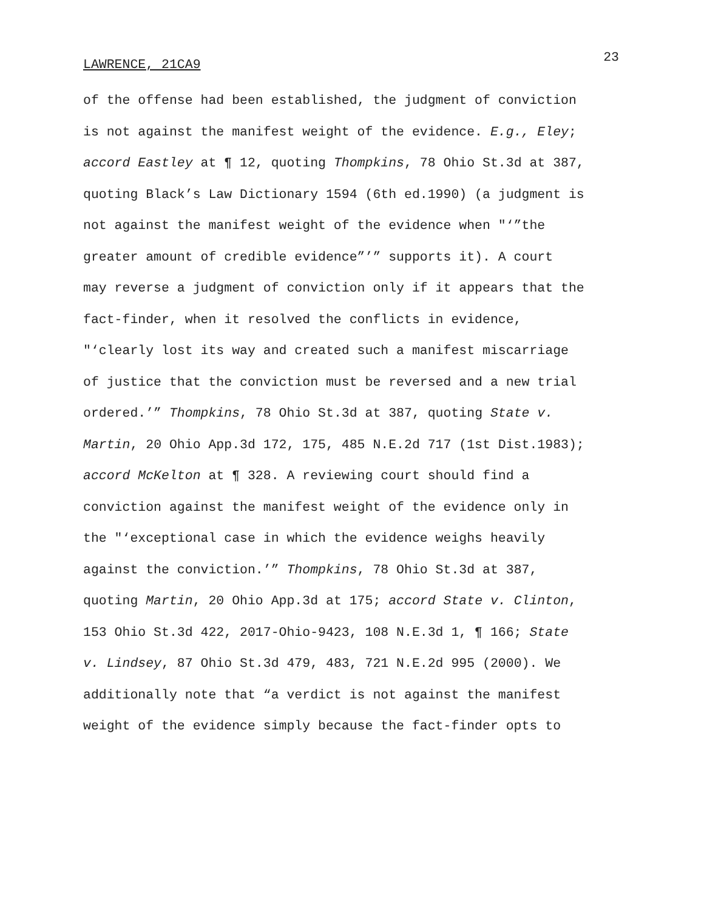23
LAWRENCE, 21CA9
of the offense had been established, the judgment of conviction
is not against the manifest weight of the evidence. E.g., Eley;
accord Eastley at ¶ 12, quoting Thompkins, 78 Ohio St.3d at 387,
quoting Black’s Law Dictionary 1594 (6th ed.1990) (a judgment is
not against the manifest weight of the evidence when "‘”the
greater amount of credible evidence”’” supports it). A court
may reverse a judgment of conviction only if it appears that the
fact-finder, when it resolved the conflicts in evidence,
"‘clearly lost its way and created such a manifest miscarriage
of justice that the conviction must be reversed and a new trial
ordered.’” Thompkins, 78 Ohio St.3d at 387, quoting State v.
Martin, 20 Ohio App.3d 172, 175, 485 N.E.2d 717 (1st Dist.1983);
accord McKelton at ¶ 328. A reviewing court should find a
conviction against the manifest weight of the evidence only in
the "‘exceptional case in which the evidence weighs heavily
against the conviction.’” Thompkins, 78 Ohio St.3d at 387,
quoting Martin, 20 Ohio App.3d at 175; accord State v. Clinton,
153 Ohio St.3d 422, 2017-Ohio-9423, 108 N.E.3d 1, ¶ 166; State
v. Lindsey, 87 Ohio St.3d 479, 483, 721 N.E.2d 995 (2000). We
additionally note that “a verdict is not against the manifest
weight of the evidence simply because the fact-finder opts to